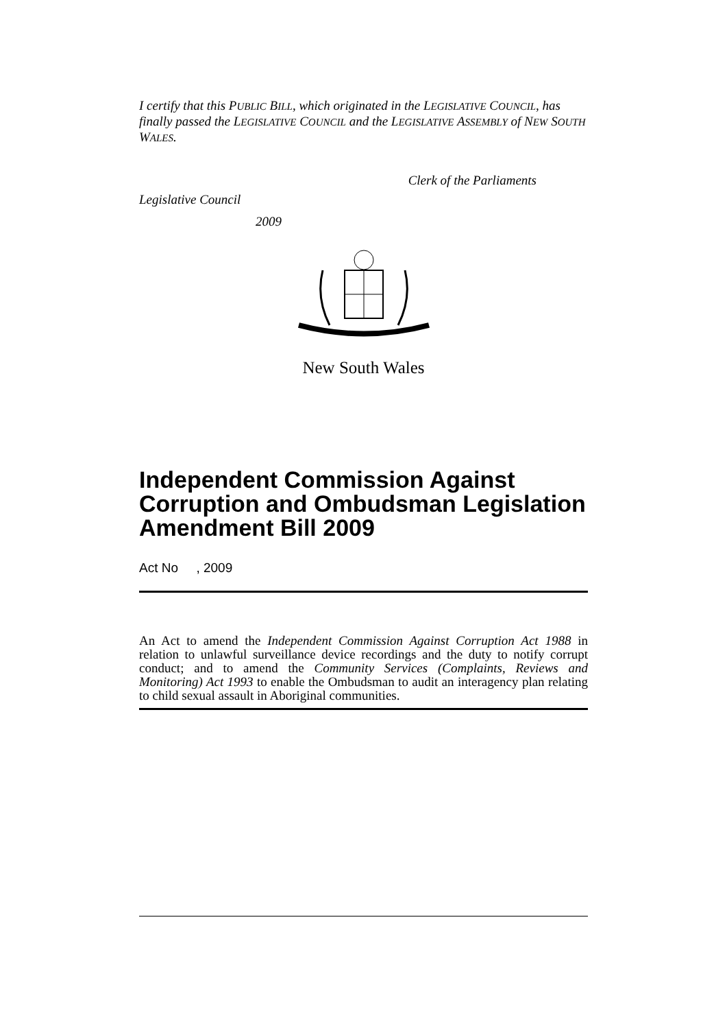I certify that this PUBLIC BILL, which originated in the LEGISLATIVE COUNCIL, has finally passed the LEGISLATIVE COUNCIL and the LEGISLATIVE ASSEMBLY of NEW SOUTH WALES.
Clerk of the Parliaments
Legislative Council
2009
New South Wales
Independent Commission Against Corruption and Ombudsman Legislation Amendment Bill 2009
Act No , 2009
An Act to amend the Independent Commission Against Corruption Act 1988 in relation to unlawful surveillance device recordings and the duty to notify corrupt conduct; and to amend the Community Services (Complaints, Reviews and Monitoring) Act 1993 to enable the Ombudsman to audit an interagency plan relating to child sexual assault in Aboriginal communities.